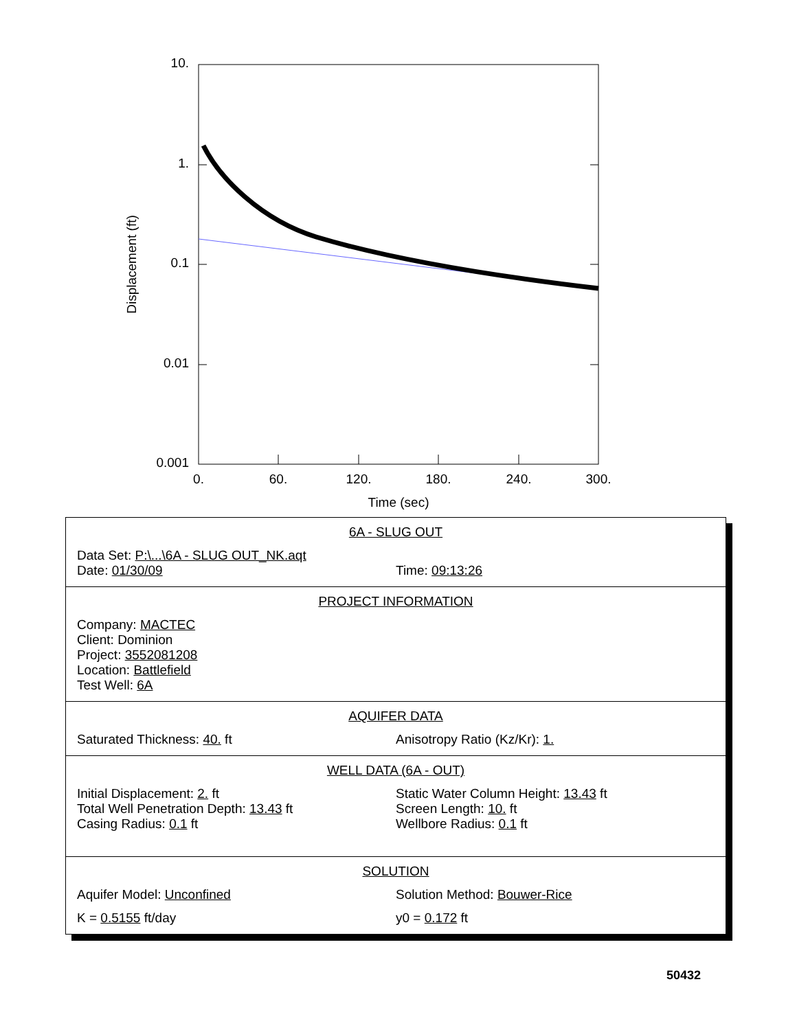10.
1.
0.1
0.01
0.001
0.
60.
120.
180.
240.
300.
Time (sec)
Displacement (ft)
6A - SLUG OUT
Data Set: P:\...\6A - SLUG OUT_NK.aqt
Date: 01/30/09 Time: 09:13:26
PROJECT INFORMATION
Company: MACTEC
Client: Dominion
Project: 3552081208
Location: Battlefield
Test Well: 6A
AQUIFER DATA
Saturated Thickness: 40. ft Anisotropy Ratio (Kz/Kr): 1.
WELL DATA (6A - OUT)
Initial Displacement: 2. ft
Total Well Penetration Depth: 13.43 ft
Casing Radius: 0.1 ft
Static Water Column Height: 13.43 ft
Screen Length: 10. ft
Wellbore Radius: 0.1 ft
SOLUTION
Aquifer Model: Unconfined Solution Method: Bouwer-Rice
K = 0.5155 ft/day y0 = 0.172 ft
50432